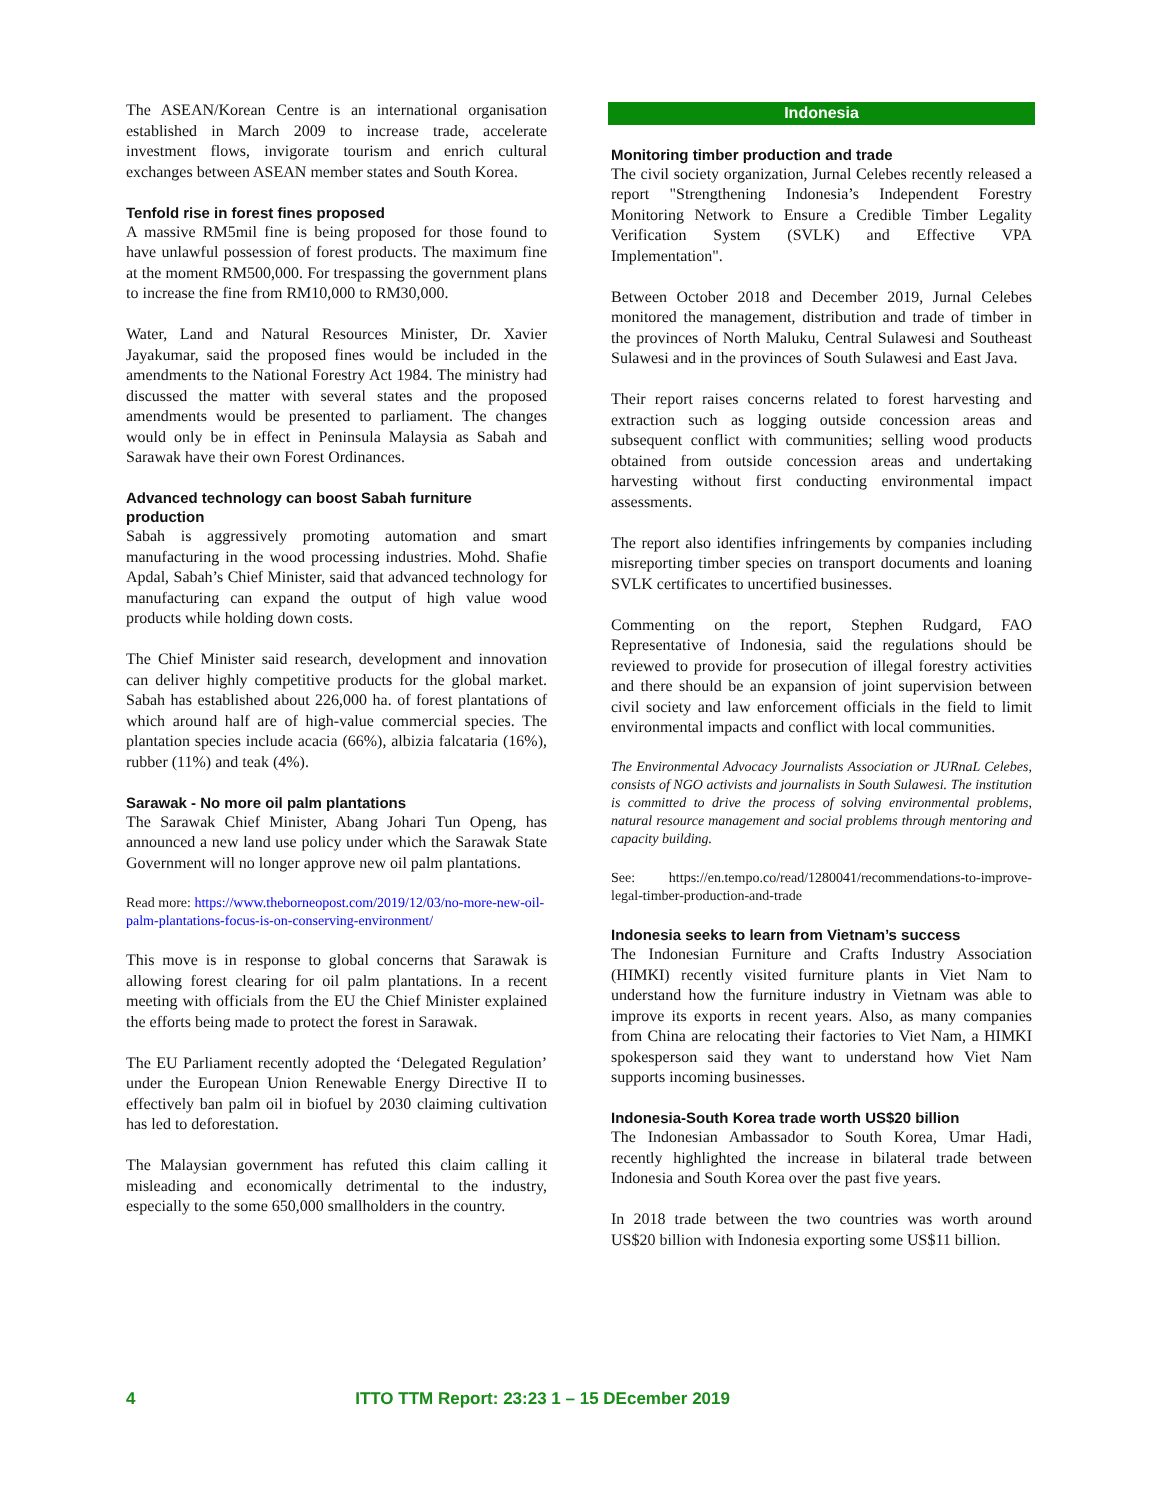The ASEAN/Korean Centre is an international organisation established in March 2009 to increase trade, accelerate investment flows, invigorate tourism and enrich cultural exchanges between ASEAN member states and South Korea.
Tenfold rise in forest fines proposed
A massive RM5mil fine is being proposed for those found to have unlawful possession of forest products. The maximum fine at the moment RM500,000. For trespassing the government plans to increase the fine from RM10,000 to RM30,000.
Water, Land and Natural Resources Minister, Dr. Xavier Jayakumar, said the proposed fines would be included in the amendments to the National Forestry Act 1984. The ministry had discussed the matter with several states and the proposed amendments would be presented to parliament. The changes would only be in effect in Peninsula Malaysia as Sabah and Sarawak have their own Forest Ordinances.
Advanced technology can boost Sabah furniture production
Sabah is aggressively promoting automation and smart manufacturing in the wood processing industries. Mohd. Shafie Apdal, Sabah’s Chief Minister, said that advanced technology for manufacturing can expand the output of high value wood products while holding down costs.
The Chief Minister said research, development and innovation can deliver highly competitive products for the global market. Sabah has established about 226,000 ha. of forest plantations of which around half are of high-value commercial species. The plantation species include acacia (66%), albizia falcataria (16%), rubber (11%) and teak (4%).
Sarawak - No more oil palm plantations
The Sarawak Chief Minister, Abang Johari Tun Openg, has announced a new land use policy under which the Sarawak State Government will no longer approve new oil palm plantations.
Read more: https://www.theborneopost.com/2019/12/03/no-more-new-oil-palm-plantations-focus-is-on-conserving-environment/
This move is in response to global concerns that Sarawak is allowing forest clearing for oil palm plantations. In a recent meeting with officials from the EU the Chief Minister explained the efforts being made to protect the forest in Sarawak.
The EU Parliament recently adopted the ‘Delegated Regulation’ under the European Union Renewable Energy Directive II to effectively ban palm oil in biofuel by 2030 claiming cultivation has led to deforestation.
The Malaysian government has refuted this claim calling it misleading and economically detrimental to the industry, especially to the some 650,000 smallholders in the country.
Indonesia
Monitoring timber production and trade
The civil society organization, Jurnal Celebes recently released a report "Strengthening Indonesia’s Independent Forestry Monitoring Network to Ensure a Credible Timber Legality Verification System (SVLK) and Effective VPA Implementation".
Between October 2018 and December 2019, Jurnal Celebes monitored the management, distribution and trade of timber in the provinces of North Maluku, Central Sulawesi and Southeast Sulawesi and in the provinces of South Sulawesi and East Java.
Their report raises concerns related to forest harvesting and extraction such as logging outside concession areas and subsequent conflict with communities; selling wood products obtained from outside concession areas and undertaking harvesting without first conducting environmental impact assessments.
The report also identifies infringements by companies including misreporting timber species on transport documents and loaning SVLK certificates to uncertified businesses.
Commenting on the report, Stephen Rudgard, FAO Representative of Indonesia, said the regulations should be reviewed to provide for prosecution of illegal forestry activities and there should be an expansion of joint supervision between civil society and law enforcement officials in the field to limit environmental impacts and conflict with local communities.
The Environmental Advocacy Journalists Association or JURnaL Celebes, consists of NGO activists and journalists in South Sulawesi. The institution is committed to drive the process of solving environmental problems, natural resource management and social problems through mentoring and capacity building.
See: https://en.tempo.co/read/1280041/recommendations-to-improve-legal-timber-production-and-trade
Indonesia seeks to learn from Vietnam’s success
The Indonesian Furniture and Crafts Industry Association (HIMKI) recently visited furniture plants in Viet Nam to understand how the furniture industry in Vietnam was able to improve its exports in recent years. Also, as many companies from China are relocating their factories to Viet Nam, a HIMKI spokesperson said they want to understand how Viet Nam supports incoming businesses.
Indonesia-South Korea trade worth US$20 billion
The Indonesian Ambassador to South Korea, Umar Hadi, recently highlighted the increase in bilateral trade between Indonesia and South Korea over the past five years.
In 2018 trade between the two countries was worth around US$20 billion with Indonesia exporting some US$11 billion.
4 ITTO TTM Report: 23:23 1 – 15 DEcember 2019